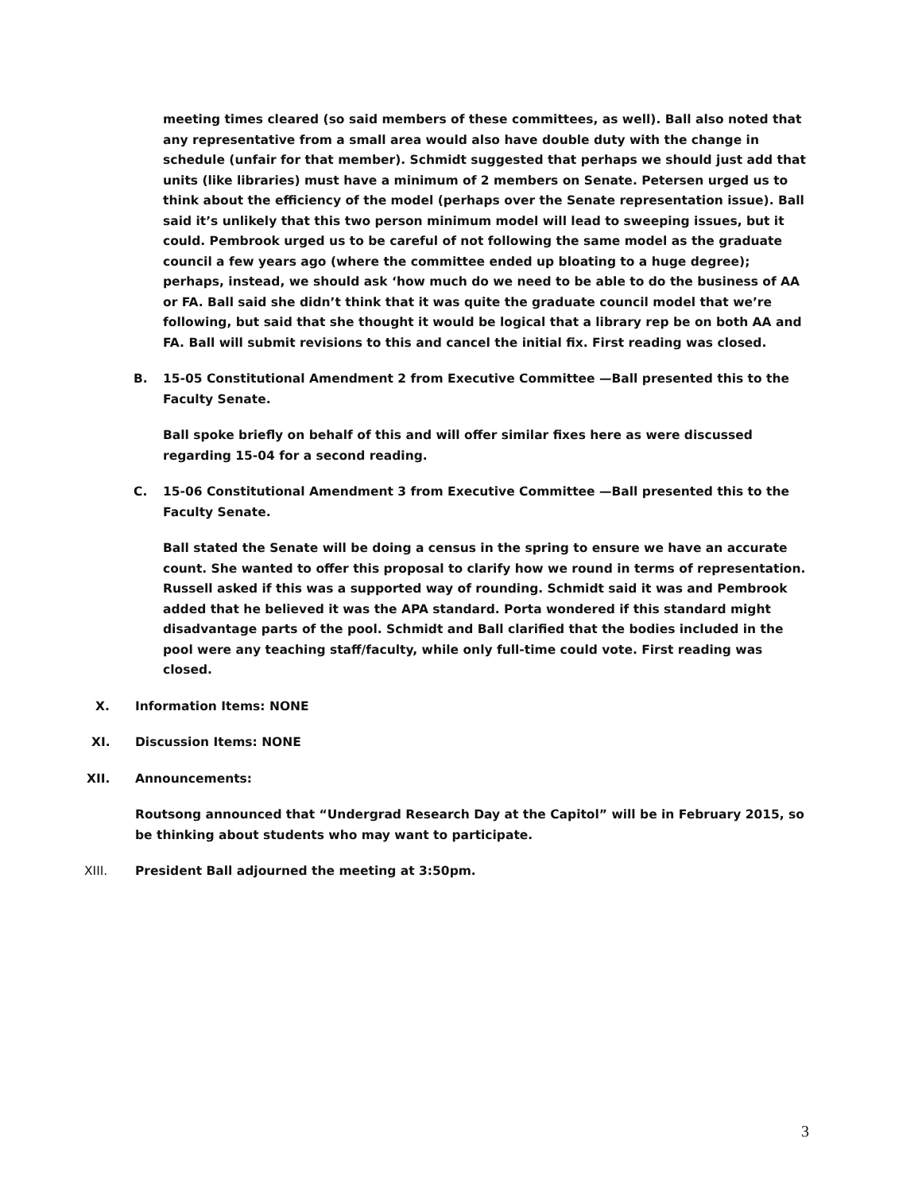meeting times cleared (so said members of these committees, as well). Ball also noted that any representative from a small area would also have double duty with the change in schedule (unfair for that member). Schmidt suggested that perhaps we should just add that units (like libraries) must have a minimum of 2 members on Senate. Petersen urged us to think about the efficiency of the model (perhaps over the Senate representation issue). Ball said it’s unlikely that this two person minimum model will lead to sweeping issues, but it could. Pembrook urged us to be careful of not following the same model as the graduate council a few years ago (where the committee ended up bloating to a huge degree); perhaps, instead, we should ask ‘how much do we need to be able to do the business of AA or FA. Ball said she didn’t think that it was quite the graduate council model that we’re following, but said that she thought it would be logical that a library rep be on both AA and FA. Ball will submit revisions to this and cancel the initial fix. First reading was closed.
B. 15-05 Constitutional Amendment 2 from Executive Committee —Ball presented this to the Faculty Senate.
Ball spoke briefly on behalf of this and will offer similar fixes here as were discussed regarding 15-04 for a second reading.
C. 15-06 Constitutional Amendment 3 from Executive Committee —Ball presented this to the Faculty Senate.
Ball stated the Senate will be doing a census in the spring to ensure we have an accurate count. She wanted to offer this proposal to clarify how we round in terms of representation. Russell asked if this was a supported way of rounding. Schmidt said it was and Pembrook added that he believed it was the APA standard. Porta wondered if this standard might disadvantage parts of the pool. Schmidt and Ball clarified that the bodies included in the pool were any teaching staff/faculty, while only full-time could vote. First reading was closed.
X. Information Items: NONE
XI. Discussion Items: NONE
XII. Announcements:
Routsong announced that “Undergrad Research Day at the Capitol” will be in February 2015, so be thinking about students who may want to participate.
XIII. President Ball adjourned the meeting at 3:50pm.
3